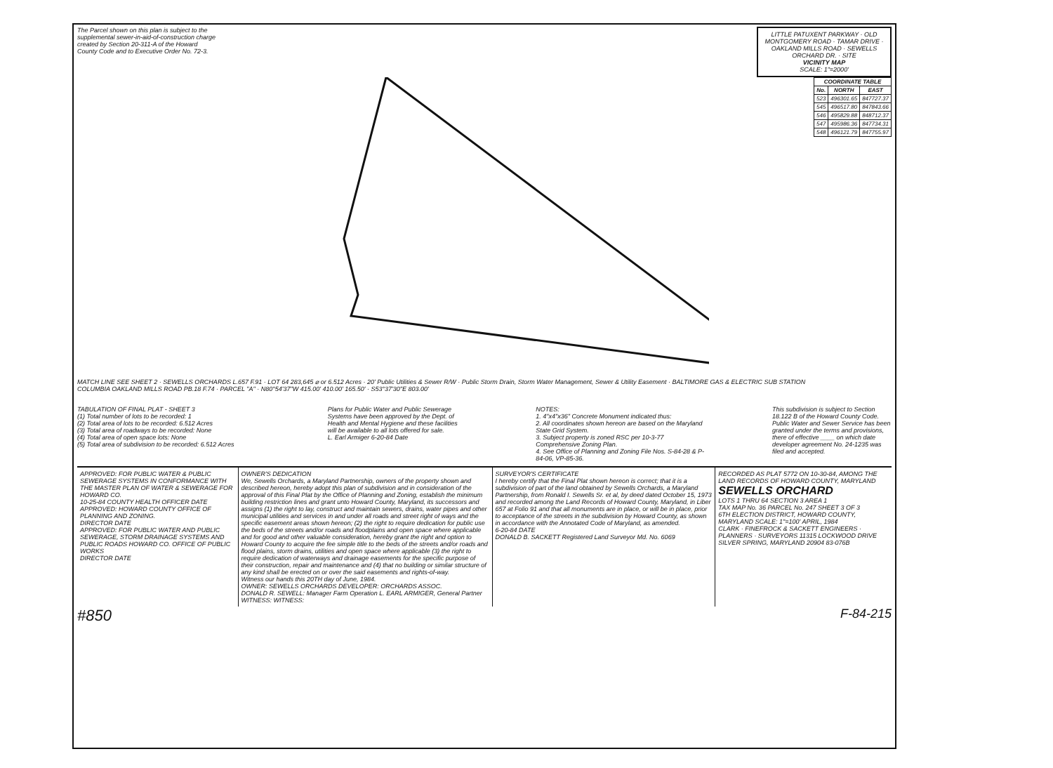The Parcel shown on this plan is subject to the supplemental sewer-in-aid-of-construction charge created by Section 20-311-A of the Howard County Code and to Executive Order No. 72-3.
LITTLE PATUXENT PARKWAY · OLD MONTGOMERY ROAD · TAMAR DRIVE · OAKLAND MILLS ROAD · SEWELLS ORCHARD DR. · SITE
VICINITY MAP
SCALE: 1"=2000'
MATCH LINE SEE SHEET 2 · SEWELLS ORCHARDS L.657 F.91 · LOT 64 283,645 ⌀ or 6.512 Acres · 20' Public Utilities & Sewer R/W · Public Storm Drain, Storm Water Management, Sewer & Utility Easement · BALTIMORE GAS & ELECTRIC SUB STATION COLUMBIA OAKLAND MILLS ROAD PB.18 F.74 · PARCEL "A" · N80°54'37"W 415.00' 410.00' 165.50' · S53°37'30"E 803.00'
| COORDINATE TABLE | | |
| --- | --- | --- |
| No. | NORTH | EAST |
| 523 | 496301.65 | 847727.37 |
| 545 | 496517.80 | 847843.66 |
| 546 | 495829.88 | 848712.37 |
| 547 | 495986.36 | 847734.31 |
| 548 | 496121.79 | 847755.97 |
TABULATION OF FINAL PLAT - SHEET 3
(1) Total number of lots to be recorded: 1
(2) Total area of lots to be recorded: 6.512 Acres
(3) Total area of roadways to be recorded: None
(4) Total area of open space lots: None
(5) Total area of subdivision to be recorded: 6.512 Acres
Plans for Public Water and Public Sewerage Systems have been approved by the Dept. of Health and Mental Hygiene and these facilities will be available to all lots offered for sale.
L. Earl Armiger 6-20-84 Date
NOTES:
1. 4"x4"x36" Concrete Monument indicated thus:
2. All coordinates shown hereon are based on the Maryland State Grid System.
3. Subject property is zoned RSC per 10-3-77 Comprehensive Zoning Plan.
4. See Office of Planning and Zoning File Nos. S-84-28 & P-84-06, VP-85-36.
This subdivision is subject to Section 18.122 B of the Howard County Code. Public Water and Sewer Service has been granted under the terms and provisions, there of effective ____ on which date developer agreement No. 24-1235 was filed and accepted.
APPROVED: FOR PUBLIC WATER & PUBLIC SEWERAGE SYSTEMS IN CONFORMANCE WITH THE MASTER PLAN OF WATER & SEWERAGE FOR HOWARD CO.
10-25-84 COUNTY HEALTH OFFICER DATE
APPROVED: HOWARD COUNTY OFFICE OF PLANNING AND ZONING.
DIRECTOR DATE
APPROVED: FOR PUBLIC WATER AND PUBLIC SEWERAGE, STORM DRAINAGE SYSTEMS AND PUBLIC ROADS HOWARD CO. OFFICE OF PUBLIC WORKS
DIRECTOR DATE
OWNER'S DEDICATION
We, Sewells Orchards, a Maryland Partnership, owners of the property shown and described hereon, hereby adopt this plan of subdivision and in consideration of the approval of this Final Plat by the Office of Planning and Zoning, establish the minimum building restriction lines and grant unto Howard County, Maryland, its successors and assigns (1) the right to lay, construct and maintain sewers, drains, water pipes and other municipal utilities and services in and under all roads and street right of ways and the specific easement areas shown hereon; (2) the right to require dedication for public use the beds of the streets and/or roads and floodplains and open space where applicable and for good and other valuable consideration, hereby grant the right and option to Howard County to acquire the fee simple title to the beds of the streets and/or roads and flood plains, storm drains, utilities and open space where applicable (3) the right to require dedication of waterways and drainage easements for the specific purpose of their construction, repair and maintenance and (4) that no building or similar structure of any kind shall be erected on or over the said easements and rights-of-way.
Witness our hands this 20TH day of June, 1984.
OWNER: SEWELLS ORCHARDS DEVELOPER: ORCHARDS ASSOC.
DONALD R. SEWELL: Manager Farm Operation L. EARL ARMIGER, General Partner
WITNESS: WITNESS:
SURVEYOR'S CERTIFICATE
I hereby certify that the Final Plat shown hereon is correct; that it is a subdivision of part of the land obtained by Sewells Orchards, a Maryland Partnership, from Ronald I. Sewells Sr. et al, by deed dated October 15, 1973 and recorded among the Land Records of Howard County, Maryland, in Liber 657 at Folio 91 and that all monuments are in place, or will be in place, prior to acceptance of the streets in the subdivision by Howard County, as shown in accordance with the Annotated Code of Maryland, as amended.
6-20-84 DATE
DONALD B. SACKETT Registered Land Surveyor Md. No. 6069
RECORDED AS PLAT 5772 ON 10-30-84, AMONG THE LAND RECORDS OF HOWARD COUNTY, MARYLAND
SEWELLS ORCHARD
LOTS 1 THRU 64 SECTION 3 AREA 1
TAX MAP No. 36 PARCEL No. 247 SHEET 3 OF 3
6TH ELECTION DISTRICT, HOWARD COUNTY, MARYLAND SCALE: 1"=100' APRIL, 1984
CLARK · FINEFROCK & SACKETT ENGINEERS · PLANNERS · SURVEYORS 11315 LOCKWOOD DRIVE SILVER SPRING, MARYLAND 20904 83-076B
#850 F-84-215